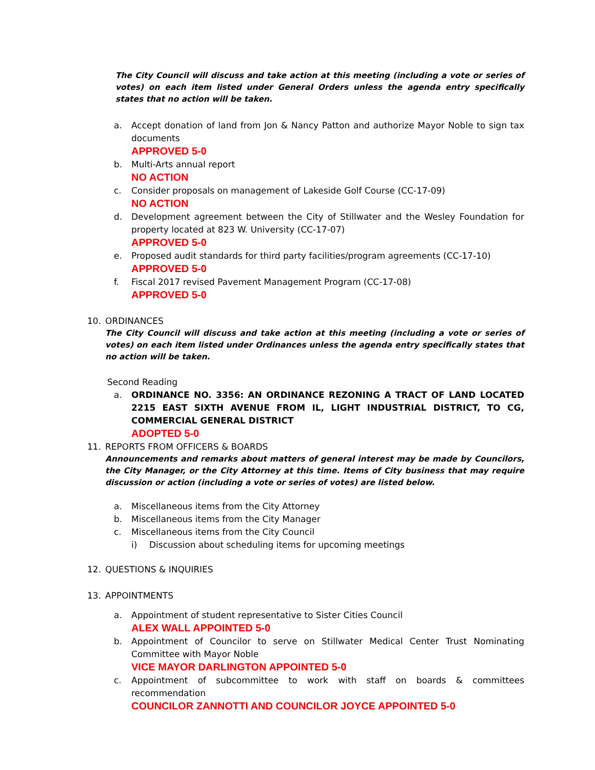The City Council will discuss and take action at this meeting (including a vote or series of votes) on each item listed under General Orders unless the agenda entry specifically states that no action will be taken.
a. Accept donation of land from Jon & Nancy Patton and authorize Mayor Noble to sign tax documents
APPROVED 5-0
b. Multi-Arts annual report
NO ACTION
c. Consider proposals on management of Lakeside Golf Course (CC-17-09)
NO ACTION
d. Development agreement between the City of Stillwater and the Wesley Foundation for property located at 823 W. University (CC-17-07)
APPROVED 5-0
e. Proposed audit standards for third party facilities/program agreements (CC-17-10)
APPROVED 5-0
f. Fiscal 2017 revised Pavement Management Program (CC-17-08)
APPROVED 5-0
10. ORDINANCES
The City Council will discuss and take action at this meeting (including a vote or series of votes) on each item listed under Ordinances unless the agenda entry specifically states that no action will be taken.
Second Reading
a. ORDINANCE NO. 3356: AN ORDINANCE REZONING A TRACT OF LAND LOCATED 2215 EAST SIXTH AVENUE FROM IL, LIGHT INDUSTRIAL DISTRICT, TO CG, COMMERCIAL GENERAL DISTRICT
ADOPTED 5-0
11. REPORTS FROM OFFICERS & BOARDS
Announcements and remarks about matters of general interest may be made by Councilors, the City Manager, or the City Attorney at this time. Items of City business that may require discussion or action (including a vote or series of votes) are listed below.
a. Miscellaneous items from the City Attorney
b. Miscellaneous items from the City Manager
c. Miscellaneous items from the City Council
i) Discussion about scheduling items for upcoming meetings
12. QUESTIONS & INQUIRIES
13. APPOINTMENTS
a. Appointment of student representative to Sister Cities Council
ALEX WALL APPOINTED 5-0
b. Appointment of Councilor to serve on Stillwater Medical Center Trust Nominating Committee with Mayor Noble
VICE MAYOR DARLINGTON APPOINTED 5-0
c. Appointment of subcommittee to work with staff on boards & committees recommendation
COUNCILOR ZANNOTTI AND COUNCILOR JOYCE APPOINTED 5-0